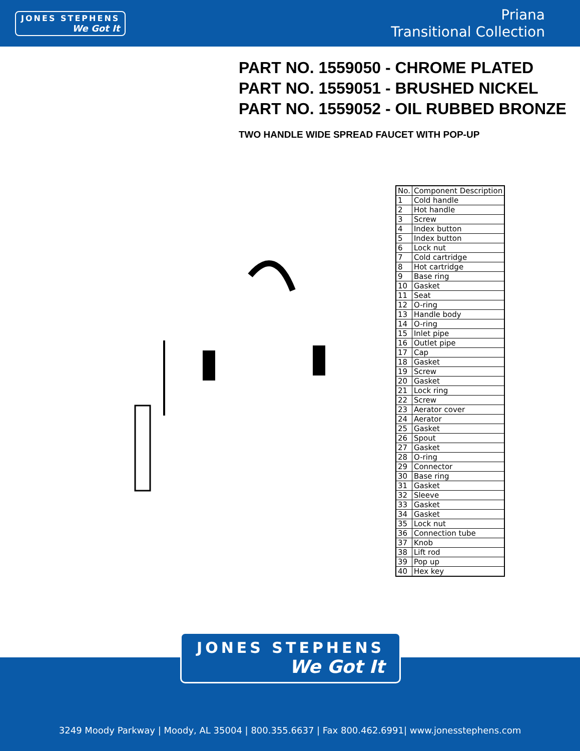JONES STEPHENS
We Got It
Priana
Transitional Collection
PART NO. 1559050 - CHROME PLATED
PART NO. 1559051 - BRUSHED NICKEL
PART NO. 1559052 - OIL RUBBED BRONZE
TWO HANDLE WIDE SPREAD FAUCET WITH POP-UP
| No. | Component Description |
| --- | --- |
| 1 | Cold handle |
| 2 | Hot handle |
| 3 | Screw |
| 4 | Index button |
| 5 | Index button |
| 6 | Lock nut |
| 7 | Cold cartridge |
| 8 | Hot cartridge |
| 9 | Base ring |
| 10 | Gasket |
| 11 | Seat |
| 12 | O-ring |
| 13 | Handle body |
| 14 | O-ring |
| 15 | Inlet pipe |
| 16 | Outlet pipe |
| 17 | Cap |
| 18 | Gasket |
| 19 | Screw |
| 20 | Gasket |
| 21 | Lock ring |
| 22 | Screw |
| 23 | Aerator cover |
| 24 | Aerator |
| 25 | Gasket |
| 26 | Spout |
| 27 | Gasket |
| 28 | O-ring |
| 29 | Connector |
| 30 | Base ring |
| 31 | Gasket |
| 32 | Sleeve |
| 33 | Gasket |
| 34 | Gasket |
| 35 | Lock nut |
| 36 | Connection tube |
| 37 | Knob |
| 38 | Lift rod |
| 39 | Pop up |
| 40 | Hex key |
JONES STEPHENS
We Got It
3249 Moody Parkway | Moody, AL 35004 | 800.355.6637 | Fax 800.462.6991| www.jonesstephens.com